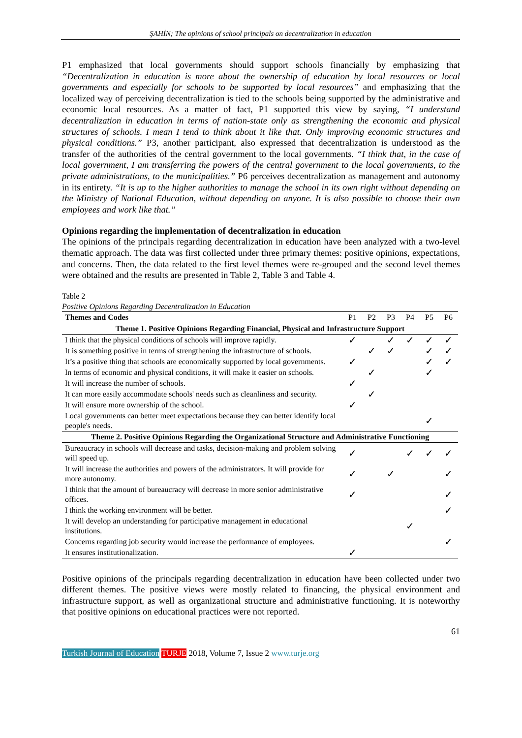ŞAHİN; The opinions of school principals on decentralization in education
P1 emphasized that local governments should support schools financially by emphasizing that “Decentralization in education is more about the ownership of education by local resources or local governments and especially for schools to be supported by local resources” and emphasizing that the localized way of perceiving decentralization is tied to the schools being supported by the administrative and economic local resources. As a matter of fact, P1 supported this view by saying, “I understand decentralization in education in terms of nation-state only as strengthening the economic and physical structures of schools. I mean I tend to think about it like that. Only improving economic structures and physical conditions.” P3, another participant, also expressed that decentralization is understood as the transfer of the authorities of the central government to the local governments. “I think that, in the case of local government, I am transferring the powers of the central government to the local governments, to the private administrations, to the municipalities.” P6 perceives decentralization as management and autonomy in its entirety. “It is up to the higher authorities to manage the school in its own right without depending on the Ministry of National Education, without depending on anyone. It is also possible to choose their own employees and work like that.”
Opinions regarding the implementation of decentralization in education
The opinions of the principals regarding decentralization in education have been analyzed with a two-level thematic approach. The data was first collected under three primary themes: positive opinions, expectations, and concerns. Then, the data related to the first level themes were re-grouped and the second level themes were obtained and the results are presented in Table 2, Table 3 and Table 4.
Table 2
Positive Opinions Regarding Decentralization in Education
| Themes and Codes | P1 | P2 | P3 | P4 | P5 | P6 |
| --- | --- | --- | --- | --- | --- | --- |
| Theme 1. Positive Opinions Regarding Financial, Physical and Infrastructure Support | | | | | | |
| I think that the physical conditions of schools will improve rapidly. | ✓ | | ✓ | ✓ | ✓ | ✓ |
| It is something positive in terms of strengthening the infrastructure of schools. | | ✓ | ✓ | | ✓ | ✓ |
| It’s a positive thing that schools are economically supported by local governments. | ✓ | | | | ✓ | ✓ |
| In terms of economic and physical conditions, it will make it easier on schools. | | ✓ | | | ✓ | |
| It will increase the number of schools. | ✓ | | | | | |
| It can more easily accommodate schools' needs such as cleanliness and security. | | ✓ | | | | |
| It will ensure more ownership of the school. | ✓ | | | | | |
| Local governments can better meet expectations because they can better identify local people's needs. | | | | | ✓ | |
| Theme 2. Positive Opinions Regarding the Organizational Structure and Administrative Functioning | | | | | | |
| Bureaucracy in schools will decrease and tasks, decision-making and problem solving will speed up. | ✓ | | | ✓ | ✓ | ✓ |
| It will increase the authorities and powers of the administrators. It will provide for more autonomy. | ✓ | | ✓ | | | ✓ |
| I think that the amount of bureaucracy will decrease in more senior administrative offices. | ✓ | | | | | ✓ |
| I think the working environment will be better. | | | | | | ✓ |
| It will develop an understanding for participative management in educational institutions. | | | | ✓ | | |
| Concerns regarding job security would increase the performance of employees. | | | | | | ✓ |
| It ensures institutionalization. | ✓ | | | | | |
Positive opinions of the principals regarding decentralization in education have been collected under two different themes. The positive views were mostly related to financing, the physical environment and infrastructure support, as well as organizational structure and administrative functioning. It is noteworthy that positive opinions on educational practices were not reported.
61
Turkish Journal of Education TURJE 2018, Volume 7, Issue 2 www.turje.org